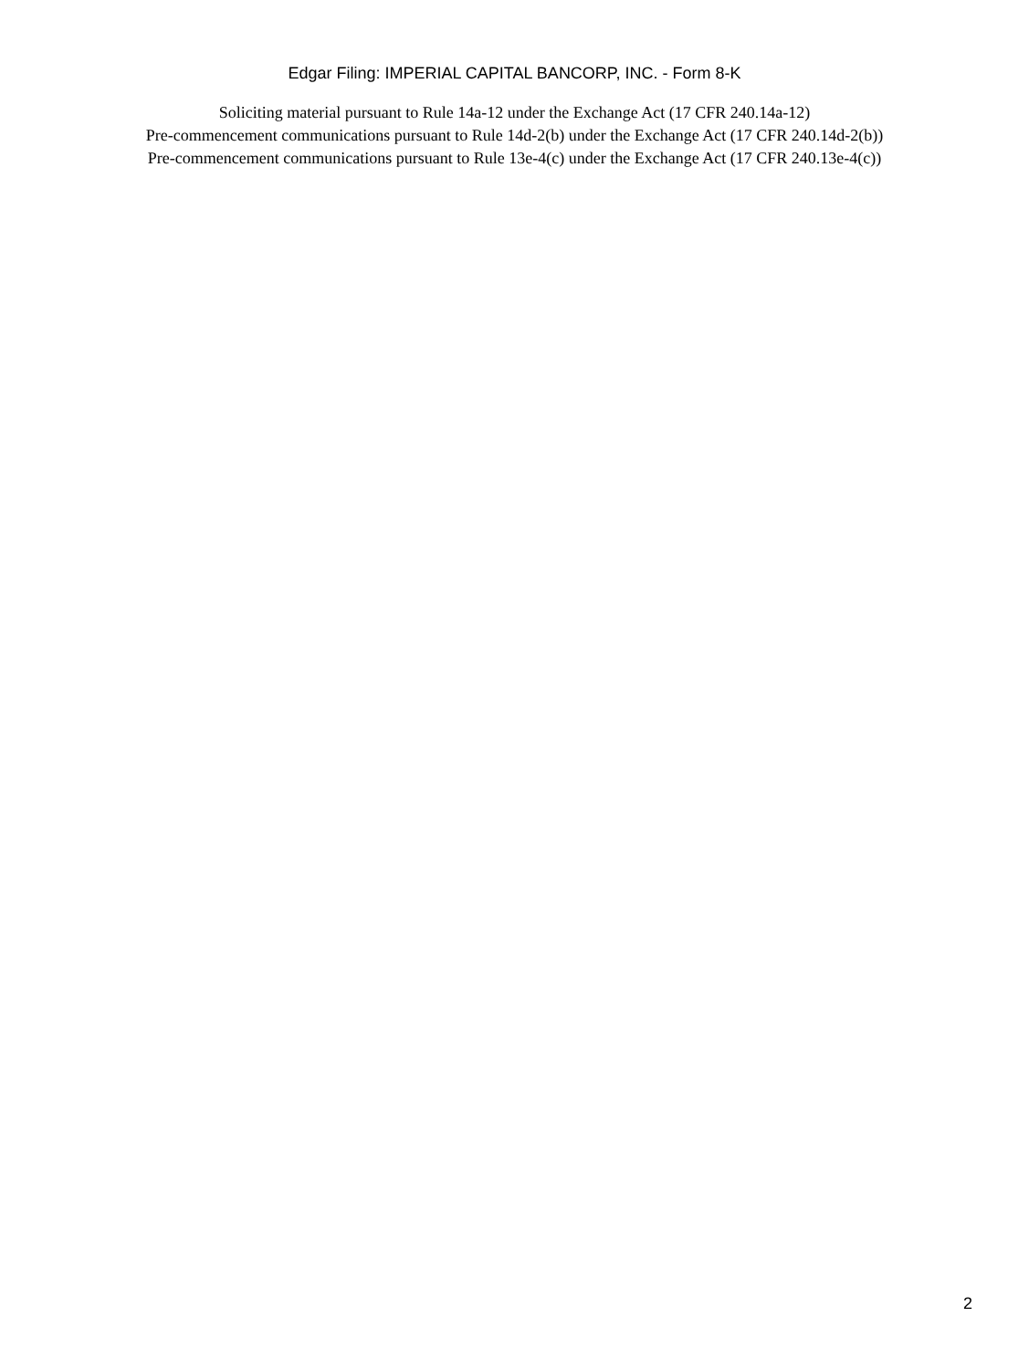Edgar Filing: IMPERIAL CAPITAL BANCORP, INC. - Form 8-K
Soliciting material pursuant to Rule 14a-12 under the Exchange Act (17 CFR 240.14a-12)
Pre-commencement communications pursuant to Rule 14d-2(b) under the Exchange Act (17 CFR 240.14d-2(b))
Pre-commencement communications pursuant to Rule 13e-4(c) under the Exchange Act (17 CFR 240.13e-4(c))
2